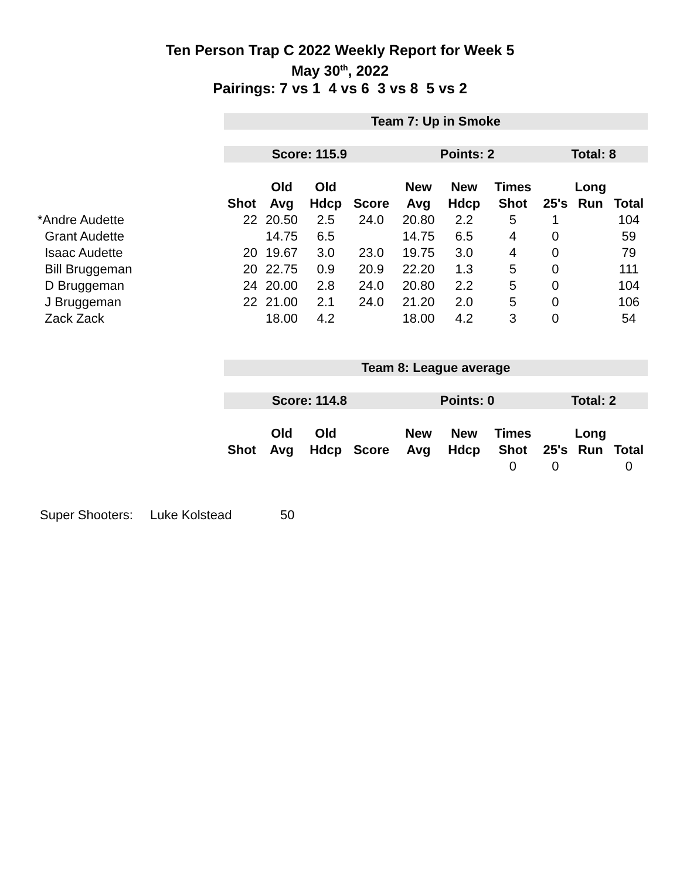Ten Person Trap C 2022 Weekly Report for Week 5
May 30<sup>th</sup>, 2022
Pairings: 7 vs 1 4 vs 6 3 vs 8 5 vs 2
| | Team 7: Up in Smoke | | | | | | | | | |
| | Score: 115.9 | | | | Points: 2 | | | Total: 8 | | |
| | | Old | Old | | New | New | Times | | Long | |
| | Shot | Avg | Hdcp | Score | Avg | Hdcp | Shot | 25's | Run | Total |
| *Andre Audette | 22 | 20.50 | 2.5 | 24.0 | 20.80 | 2.2 | 5 | 1 | | 104 |
| Grant Audette | | 14.75 | 6.5 | | 14.75 | 6.5 | 4 | 0 | | 59 |
| Isaac Audette | 20 | 19.67 | 3.0 | 23.0 | 19.75 | 3.0 | 4 | 0 | | 79 |
| Bill Bruggeman | 20 | 22.75 | 0.9 | 20.9 | 22.20 | 1.3 | 5 | 0 | | 111 |
| D Bruggeman | 24 | 20.00 | 2.8 | 24.0 | 20.80 | 2.2 | 5 | 0 | | 104 |
| J Bruggeman | 22 | 21.00 | 2.1 | 24.0 | 21.20 | 2.0 | 5 | 0 | | 106 |
| Zack Zack | | 18.00 | 4.2 | | 18.00 | 4.2 | 3 | 0 | | 54 |
| | Team 8: League average | | | | | | | | | |
| | Score: 114.8 | | | | Points: 0 | | | Total: 2 | | |
| | | Old | Old | | New | New | Times | | Long | |
| | Shot | Avg | Hdcp | Score | Avg | Hdcp | Shot | 25's | Run | Total |
| | | | | | | | 0 | 0 | | 0 |
Super Shooters: Luke Kolstead 50